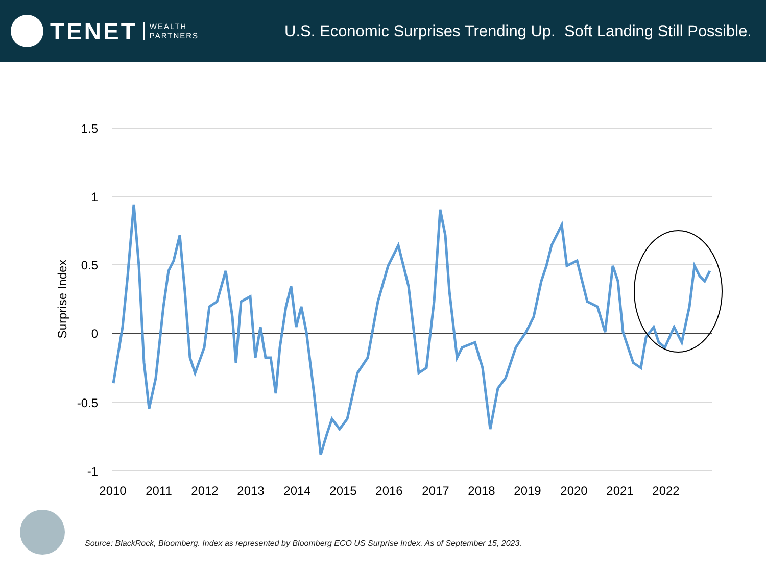TENET
WEALTH
PARTNERS
U.S. Economic Surprises Trending Up. Soft Landing Still Possible.
1.5
1
0.5
0
-0.5
-1
Surprise Index
2010
2011
2012
2013
2014
2015
2016
2017
2018
2019
2020
2021
2022
Source: BlackRock, Bloomberg. Index as represented by Bloomberg ECO US Surprise Index. As of September 15, 2023.